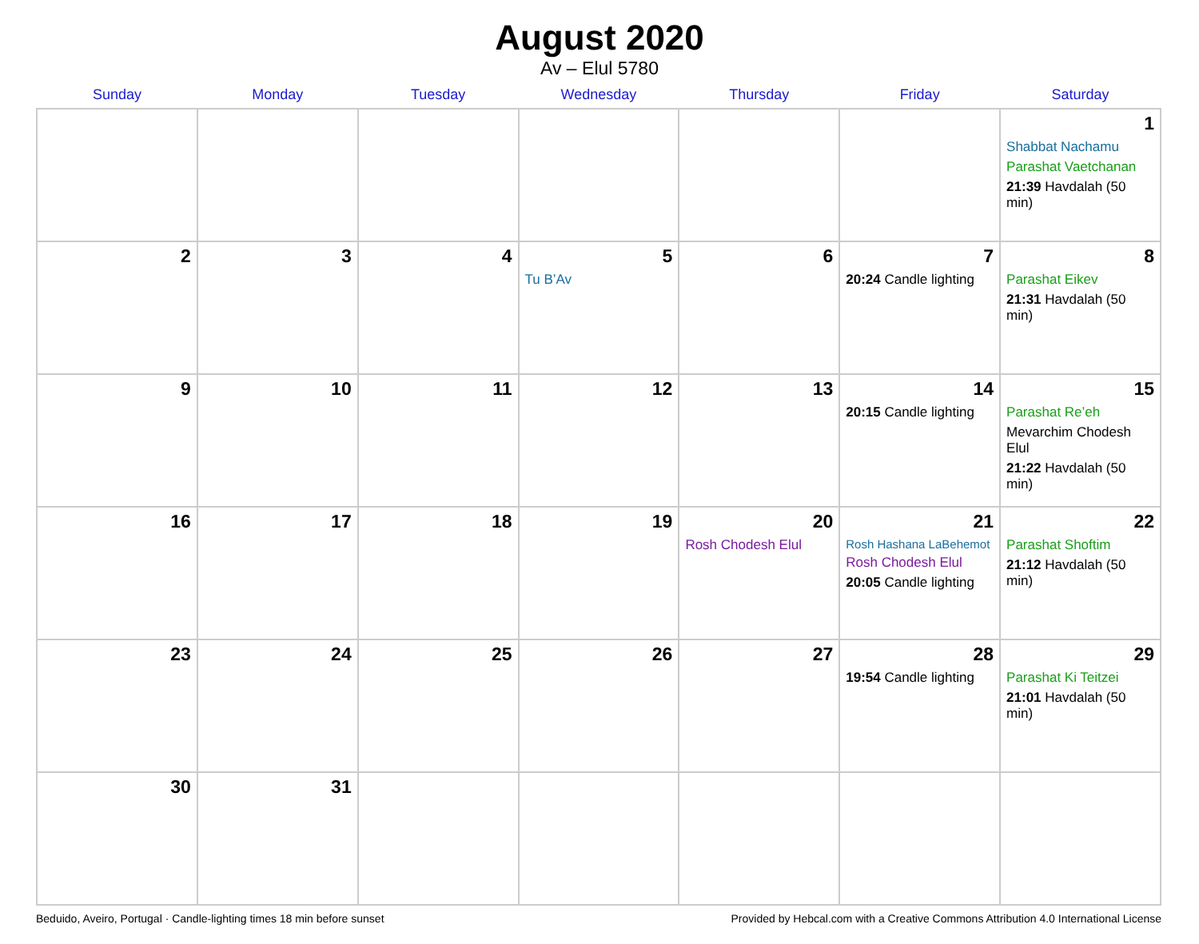August 2020
Av – Elul 5780
| Sunday | Monday | Tuesday | Wednesday | Thursday | Friday | Saturday |
| --- | --- | --- | --- | --- | --- | --- |
| | | | | | | 1 Shabbat Nachamu Parashat Vaetchanan 21:39 Havdalah (50 min) |
| 2 | 3 | 4 | 5 Tu B’Av | 6 | 7 20:24 Candle lighting | 8 Parashat Eikev 21:31 Havdalah (50 min) |
| 9 | 10 | 11 | 12 | 13 | 14 20:15 Candle lighting | 15 Parashat Re’eh Mevarchim Chodesh Elul 21:22 Havdalah (50 min) |
| 16 | 17 | 18 | 19 | 20 Rosh Chodesh Elul | 21 Rosh Hashana LaBehemot Rosh Chodesh Elul 20:05 Candle lighting | 22 Parashat Shoftim 21:12 Havdalah (50 min) |
| 23 | 24 | 25 | 26 | 27 | 28 19:54 Candle lighting | 29 Parashat Ki Teitzei 21:01 Havdalah (50 min) |
| 30 | 31 | | | | | |
Beduido, Aveiro, Portugal · Candle-lighting times 18 min before sunset Provided by Hebcal.com with a Creative Commons Attribution 4.0 International License